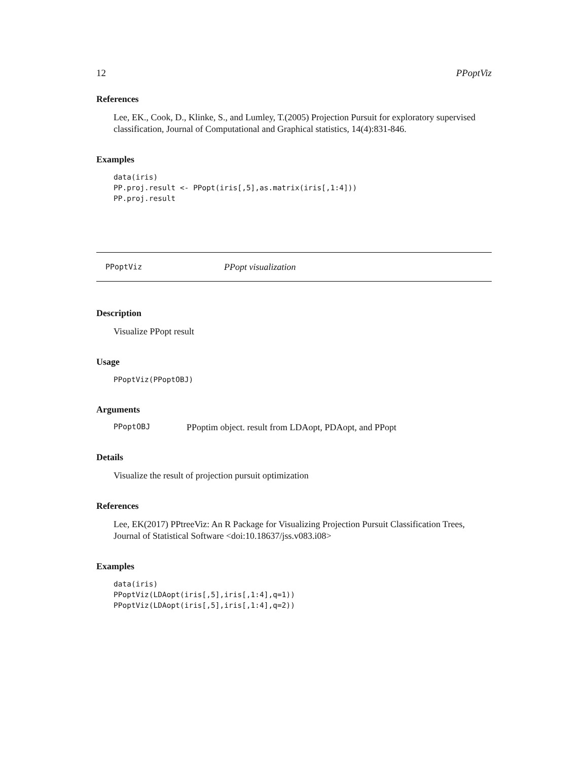12 PPoptViz
References
Lee, EK., Cook, D., Klinke, S., and Lumley, T.(2005) Projection Pursuit for exploratory supervised classification, Journal of Computational and Graphical statistics, 14(4):831-846.
Examples
data(iris)
PP.proj.result <- PPopt(iris[,5],as.matrix(iris[,1:4]))
PP.proj.result
PPoptViz PPopt visualization
Description
Visualize PPopt result
Usage
PPoptViz(PPoptOBJ)
Arguments
PPoptOBJ PPoptim object. result from LDAopt, PDAopt, and PPopt
Details
Visualize the result of projection pursuit optimization
References
Lee, EK(2017) PPtreeViz: An R Package for Visualizing Projection Pursuit Classification Trees, Journal of Statistical Software <doi:10.18637/jss.v083.i08>
Examples
data(iris)
PPoptViz(LDAopt(iris[,5],iris[,1:4],q=1))
PPoptViz(LDAopt(iris[,5],iris[,1:4],q=2))